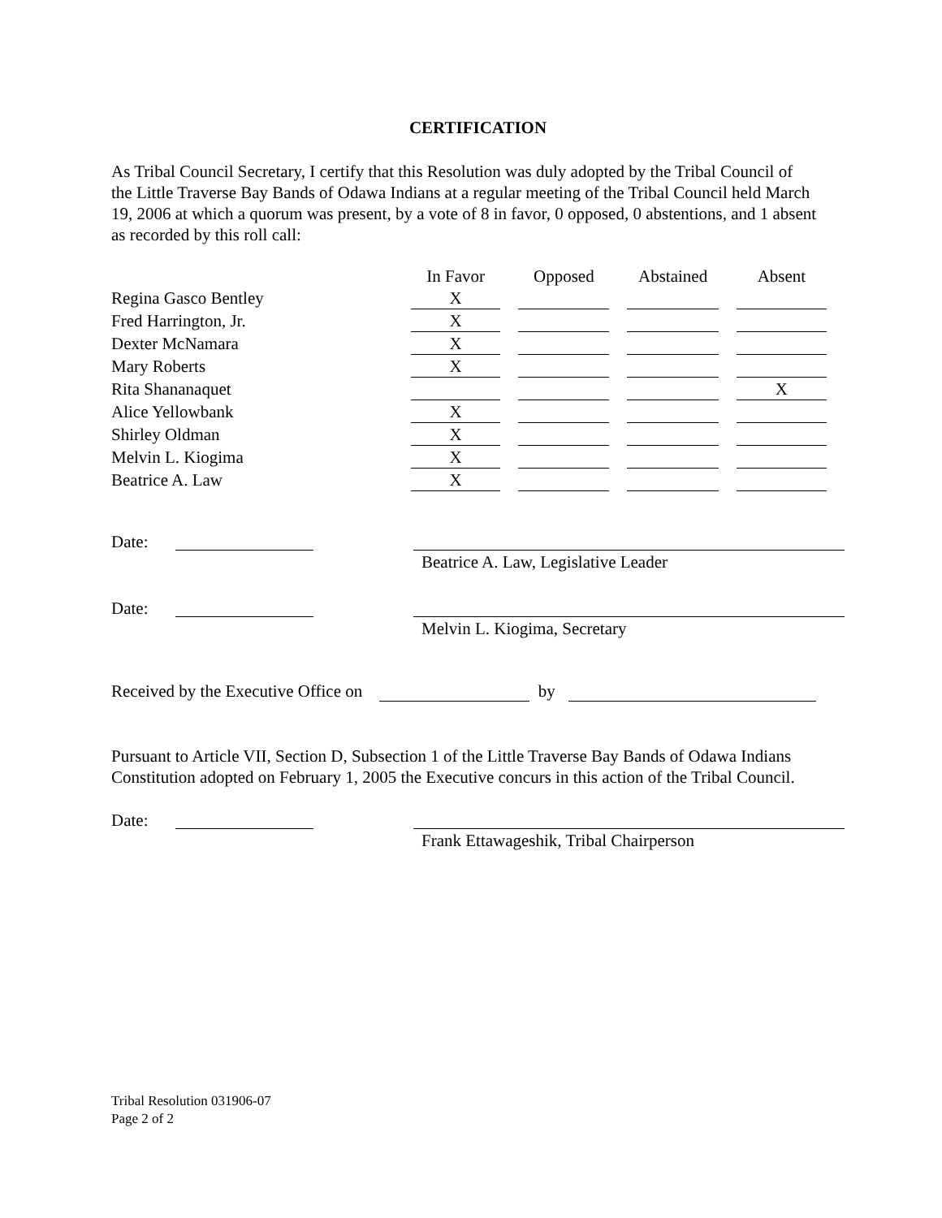CERTIFICATION
As Tribal Council Secretary, I certify that this Resolution was duly adopted by the Tribal Council of the Little Traverse Bay Bands of Odawa Indians at a regular meeting of the Tribal Council held March 19, 2006 at which a quorum was present, by a vote of 8 in favor, 0 opposed, 0 abstentions, and 1 absent as recorded by this roll call:
| | In Favor | Opposed | Abstained | Absent |
| Regina Gasco Bentley | X | | | |
| Fred Harrington, Jr. | X | | | |
| Dexter McNamara | X | | | |
| Mary Roberts | X | | | |
| Rita Shananaquet | | | | X |
| Alice Yellowbank | X | | | |
| Shirley Oldman | X | | | |
| Melvin L. Kiogima | X | | | |
| Beatrice A. Law | X | | | |
Date:
Beatrice A. Law, Legislative Leader
Date:
Melvin L. Kiogima, Secretary
Received by the Executive Office on by
Pursuant to Article VII, Section D, Subsection 1 of the Little Traverse Bay Bands of Odawa Indians Constitution adopted on February 1, 2005 the Executive concurs in this action of the Tribal Council.
Date:
Frank Ettawageshik, Tribal Chairperson
Tribal Resolution 031906-07
Page 2 of 2